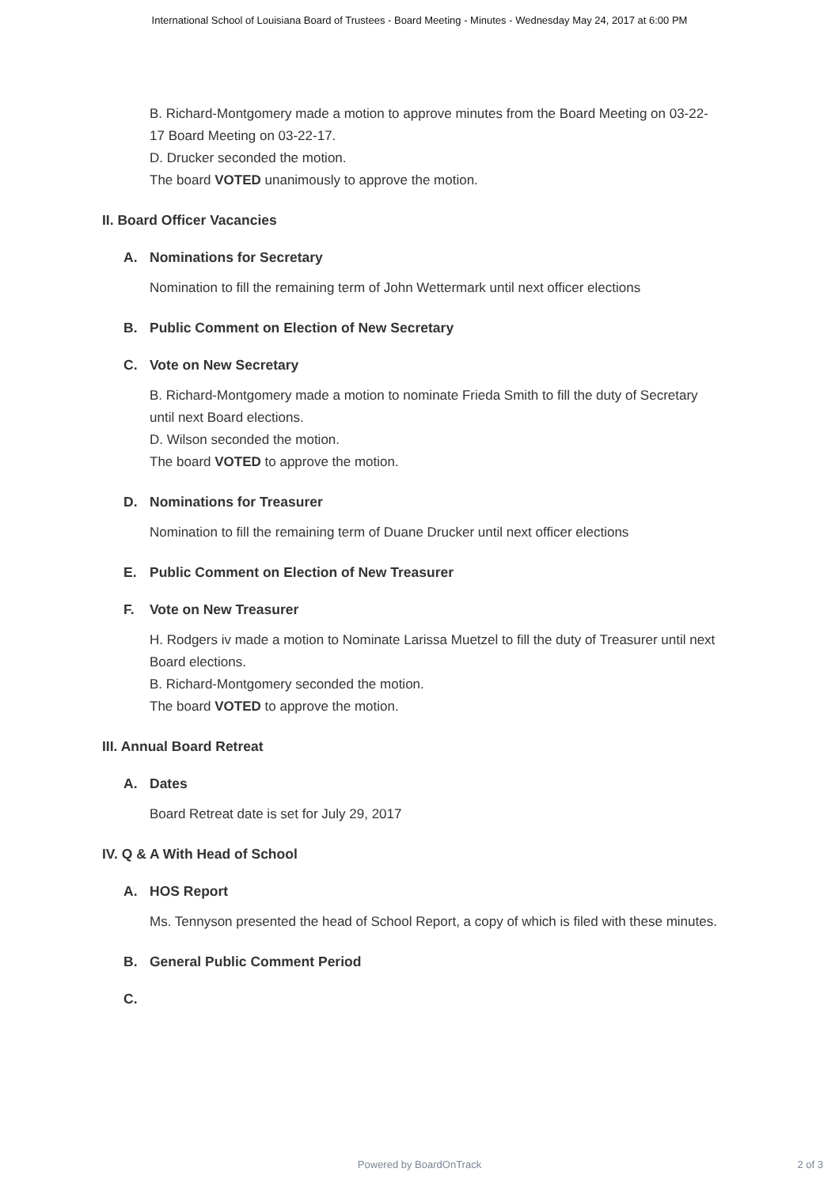International School of Louisiana Board of Trustees - Board Meeting - Minutes - Wednesday May 24, 2017 at 6:00 PM
B. Richard-Montgomery made a motion to approve minutes from the Board Meeting on 03-22-17 Board Meeting on 03-22-17.
D. Drucker seconded the motion.
The board VOTED unanimously to approve the motion.
II. Board Officer Vacancies
A. Nominations for Secretary
Nomination to fill the remaining term of John Wettermark until next officer elections
B. Public Comment on Election of New Secretary
C. Vote on New Secretary
B. Richard-Montgomery made a motion to nominate Frieda Smith to fill the duty of Secretary until next Board elections.
D. Wilson seconded the motion.
The board VOTED to approve the motion.
D. Nominations for Treasurer
Nomination to fill the remaining term of Duane Drucker until next officer elections
E. Public Comment on Election of New Treasurer
F. Vote on New Treasurer
H. Rodgers iv made a motion to Nominate Larissa Muetzel to fill the duty of Treasurer until next Board elections.
B. Richard-Montgomery seconded the motion.
The board VOTED to approve the motion.
III. Annual Board Retreat
A. Dates
Board Retreat date is set for July 29, 2017
IV. Q & A With Head of School
A. HOS Report
Ms. Tennyson presented the head of School Report, a copy of which is filed with these minutes.
B. General Public Comment Period
C.
Powered by BoardOnTrack
2 of 3